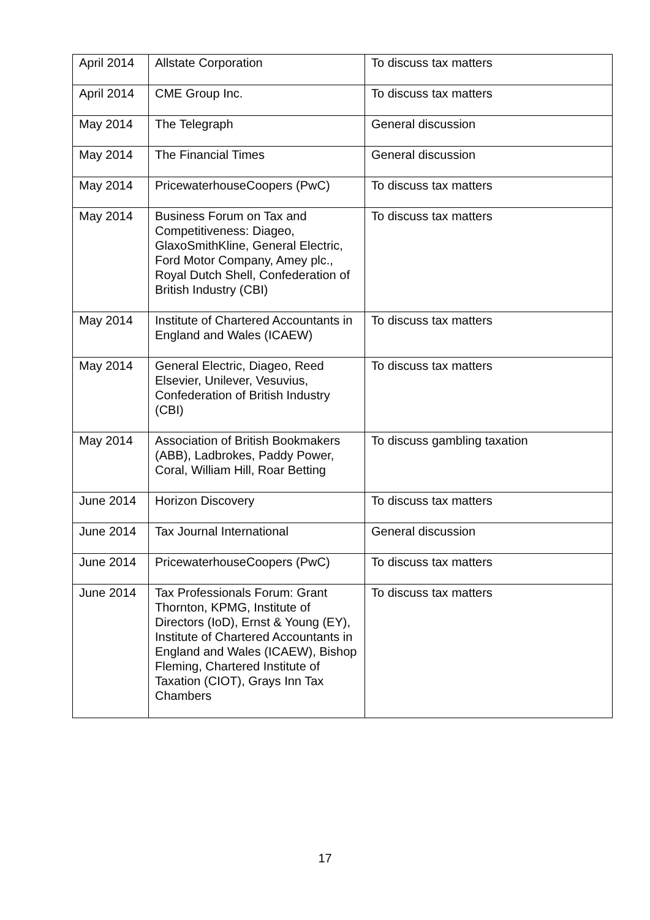| April 2014 | Allstate Corporation | To discuss tax matters |
| April 2014 | CME Group Inc. | To discuss tax matters |
| May 2014 | The Telegraph | General discussion |
| May 2014 | The Financial Times | General discussion |
| May 2014 | PricewaterhouseCoopers (PwC) | To discuss tax matters |
| May 2014 | Business Forum on Tax and Competitiveness: Diageo, GlaxoSmithKline, General Electric, Ford Motor Company, Amey plc., Royal Dutch Shell, Confederation of British Industry (CBI) | To discuss tax matters |
| May 2014 | Institute of Chartered Accountants in England and Wales (ICAEW) | To discuss tax matters |
| May 2014 | General Electric, Diageo, Reed Elsevier, Unilever, Vesuvius, Confederation of British Industry (CBI) | To discuss tax matters |
| May 2014 | Association of British Bookmakers (ABB), Ladbrokes, Paddy Power, Coral, William Hill, Roar Betting | To discuss gambling taxation |
| June 2014 | Horizon Discovery | To discuss tax matters |
| June 2014 | Tax Journal International | General discussion |
| June 2014 | PricewaterhouseCoopers (PwC) | To discuss tax matters |
| June 2014 | Tax Professionals Forum: Grant Thornton, KPMG, Institute of Directors (IoD), Ernst & Young (EY), Institute of Chartered Accountants in England and Wales (ICAEW), Bishop Fleming, Chartered Institute of Taxation (CIOT), Grays Inn Tax Chambers | To discuss tax matters |
17